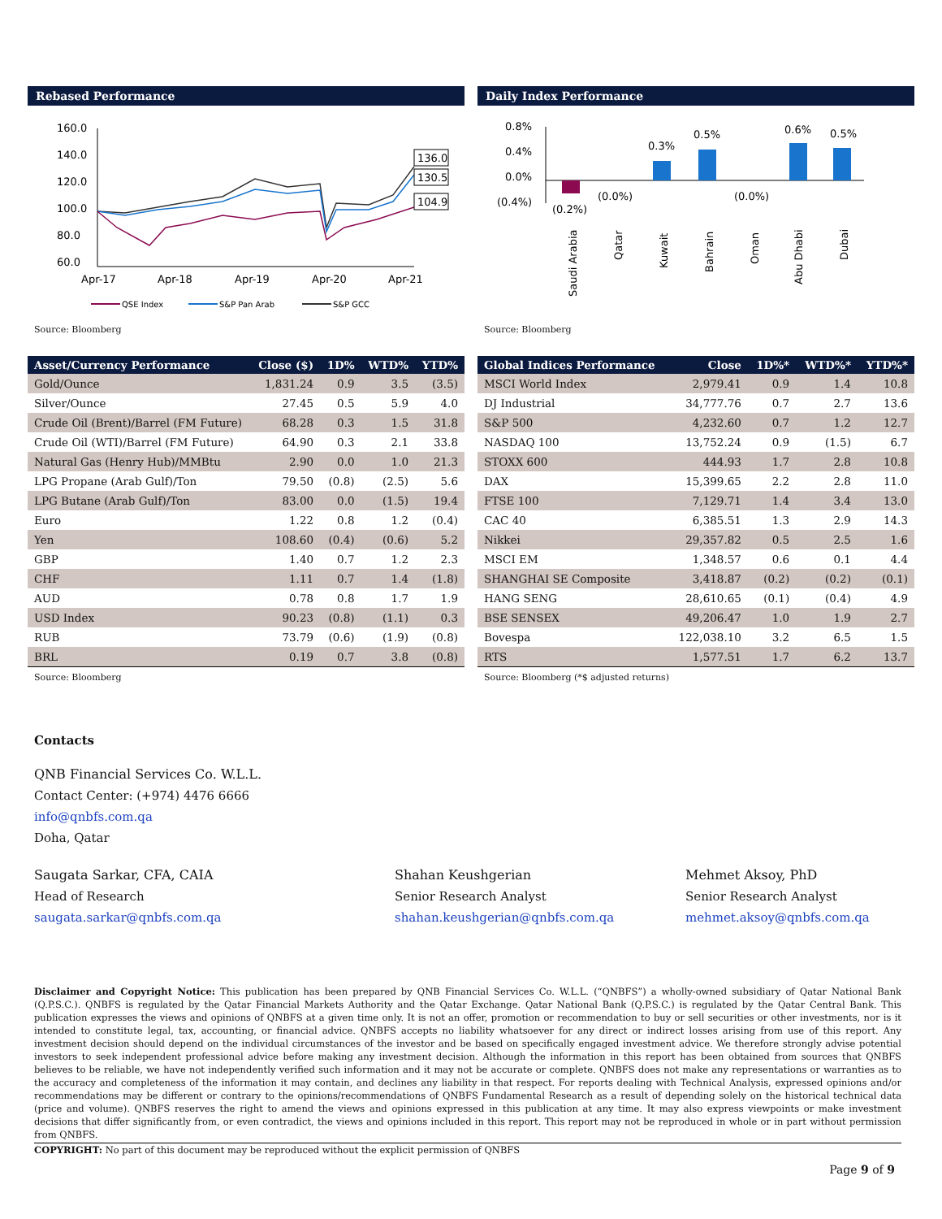Rebased Performance
160.0
140.0
120.0
100.0
80.0
60.0
Apr-17
Apr-18
Apr-19
Apr-20
Apr-21
136.0
130.5
104.9
QSE Index
S&P Pan Arab
S&P GCC
Source: Bloomberg
Daily Index Performance
0.8%
0.4%
0.0%
(0.4%)
(0.2%)
(0.0%)
0.3%
0.5%
(0.0%)
0.6%
0.5%
Saudi Arabia
Qatar
Kuwait
Bahrain
Oman
Abu Dhabi
Dubai
Source: Bloomberg
| Asset/Currency Performance | Close ($) | 1D% | WTD% | YTD% |
| --- | --- | --- | --- | --- |
| Gold/Ounce | 1,831.24 | 0.9 | 3.5 | (3.5) |
| Silver/Ounce | 27.45 | 0.5 | 5.9 | 4.0 |
| Crude Oil (Brent)/Barrel (FM Future) | 68.28 | 0.3 | 1.5 | 31.8 |
| Crude Oil (WTI)/Barrel (FM Future) | 64.90 | 0.3 | 2.1 | 33.8 |
| Natural Gas (Henry Hub)/MMBtu | 2.90 | 0.0 | 1.0 | 21.3 |
| LPG Propane (Arab Gulf)/Ton | 79.50 | (0.8) | (2.5) | 5.6 |
| LPG Butane (Arab Gulf)/Ton | 83.00 | 0.0 | (1.5) | 19.4 |
| Euro | 1.22 | 0.8 | 1.2 | (0.4) |
| Yen | 108.60 | (0.4) | (0.6) | 5.2 |
| GBP | 1.40 | 0.7 | 1.2 | 2.3 |
| CHF | 1.11 | 0.7 | 1.4 | (1.8) |
| AUD | 0.78 | 0.8 | 1.7 | 1.9 |
| USD Index | 90.23 | (0.8) | (1.1) | 0.3 |
| RUB | 73.79 | (0.6) | (1.9) | (0.8) |
| BRL | 0.19 | 0.7 | 3.8 | (0.8) |
Source: Bloomberg
| Global Indices Performance | Close | 1D%* | WTD%* | YTD%* |
| --- | --- | --- | --- | --- |
| MSCI World Index | 2,979.41 | 0.9 | 1.4 | 10.8 |
| DJ Industrial | 34,777.76 | 0.7 | 2.7 | 13.6 |
| S&P 500 | 4,232.60 | 0.7 | 1.2 | 12.7 |
| NASDAQ 100 | 13,752.24 | 0.9 | (1.5) | 6.7 |
| STOXX 600 | 444.93 | 1.7 | 2.8 | 10.8 |
| DAX | 15,399.65 | 2.2 | 2.8 | 11.0 |
| FTSE 100 | 7,129.71 | 1.4 | 3.4 | 13.0 |
| CAC 40 | 6,385.51 | 1.3 | 2.9 | 14.3 |
| Nikkei | 29,357.82 | 0.5 | 2.5 | 1.6 |
| MSCI EM | 1,348.57 | 0.6 | 0.1 | 4.4 |
| SHANGHAI SE Composite | 3,418.87 | (0.2) | (0.2) | (0.1) |
| HANG SENG | 28,610.65 | (0.1) | (0.4) | 4.9 |
| BSE SENSEX | 49,206.47 | 1.0 | 1.9 | 2.7 |
| Bovespa | 122,038.10 | 3.2 | 6.5 | 1.5 |
| RTS | 1,577.51 | 1.7 | 6.2 | 13.7 |
Source: Bloomberg (*$ adjusted returns)
Contacts
QNB Financial Services Co. W.L.L.
Contact Center: (+974) 4476 6666
info@qnbfs.com.qa
Doha, Qatar
Saugata Sarkar, CFA, CAIA
Head of Research
saugata.sarkar@qnbfs.com.qa
Shahan Keushgerian
Senior Research Analyst
shahan.keushgerian@qnbfs.com.qa
Mehmet Aksoy, PhD
Senior Research Analyst
mehmet.aksoy@qnbfs.com.qa
Disclaimer and Copyright Notice: This publication has been prepared by QNB Financial Services Co. W.L.L. (“QNBFS”) a wholly-owned subsidiary of Qatar National Bank (Q.P.S.C.). QNBFS is regulated by the Qatar Financial Markets Authority and the Qatar Exchange. Qatar National Bank (Q.P.S.C.) is regulated by the Qatar Central Bank. This publication expresses the views and opinions of QNBFS at a given time only. It is not an offer, promotion or recommendation to buy or sell securities or other investments, nor is it intended to constitute legal, tax, accounting, or financial advice. QNBFS accepts no liability whatsoever for any direct or indirect losses arising from use of this report. Any investment decision should depend on the individual circumstances of the investor and be based on specifically engaged investment advice. We therefore strongly advise potential investors to seek independent professional advice before making any investment decision. Although the information in this report has been obtained from sources that QNBFS believes to be reliable, we have not independently verified such information and it may not be accurate or complete. QNBFS does not make any representations or warranties as to the accuracy and completeness of the information it may contain, and declines any liability in that respect. For reports dealing with Technical Analysis, expressed opinions and/or recommendations may be different or contrary to the opinions/recommendations of QNBFS Fundamental Research as a result of depending solely on the historical technical data (price and volume). QNBFS reserves the right to amend the views and opinions expressed in this publication at any time. It may also express viewpoints or make investment decisions that differ significantly from, or even contradict, the views and opinions included in this report. This report may not be reproduced in whole or in part without permission from QNBFS.
COPYRIGHT: No part of this document may be reproduced without the explicit permission of QNBFS
Page 9 of 9